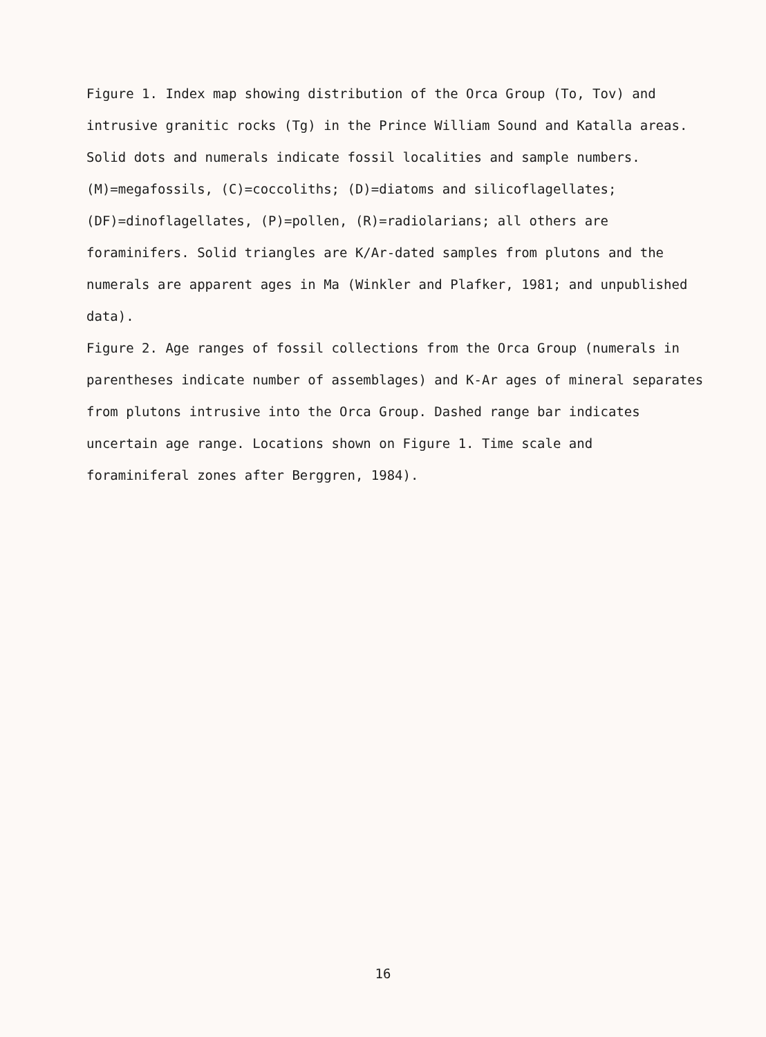Figure 1. Index map showing distribution of the Orca Group (To, Tov) and
intrusive granitic rocks (Tg) in the Prince William Sound and Katalla areas.
Solid dots and numerals indicate fossil localities and sample numbers.
(M)=megafossils, (C)=coccoliths; (D)=diatoms and silicoflagellates;
(DF)=dinoflagellates, (P)=pollen, (R)=radiolarians; all others are
foraminifers. Solid triangles are K/Ar-dated samples from plutons and the
numerals are apparent ages in Ma (Winkler and Plafker, 1981; and unpublished
data).
Figure 2. Age ranges of fossil collections from the Orca Group (numerals in
parentheses indicate number of assemblages) and K-Ar ages of mineral separates
from plutons intrusive into the Orca Group. Dashed range bar indicates
uncertain age range. Locations shown on Figure 1. Time scale and
foraminiferal zones after Berggren, 1984).
16